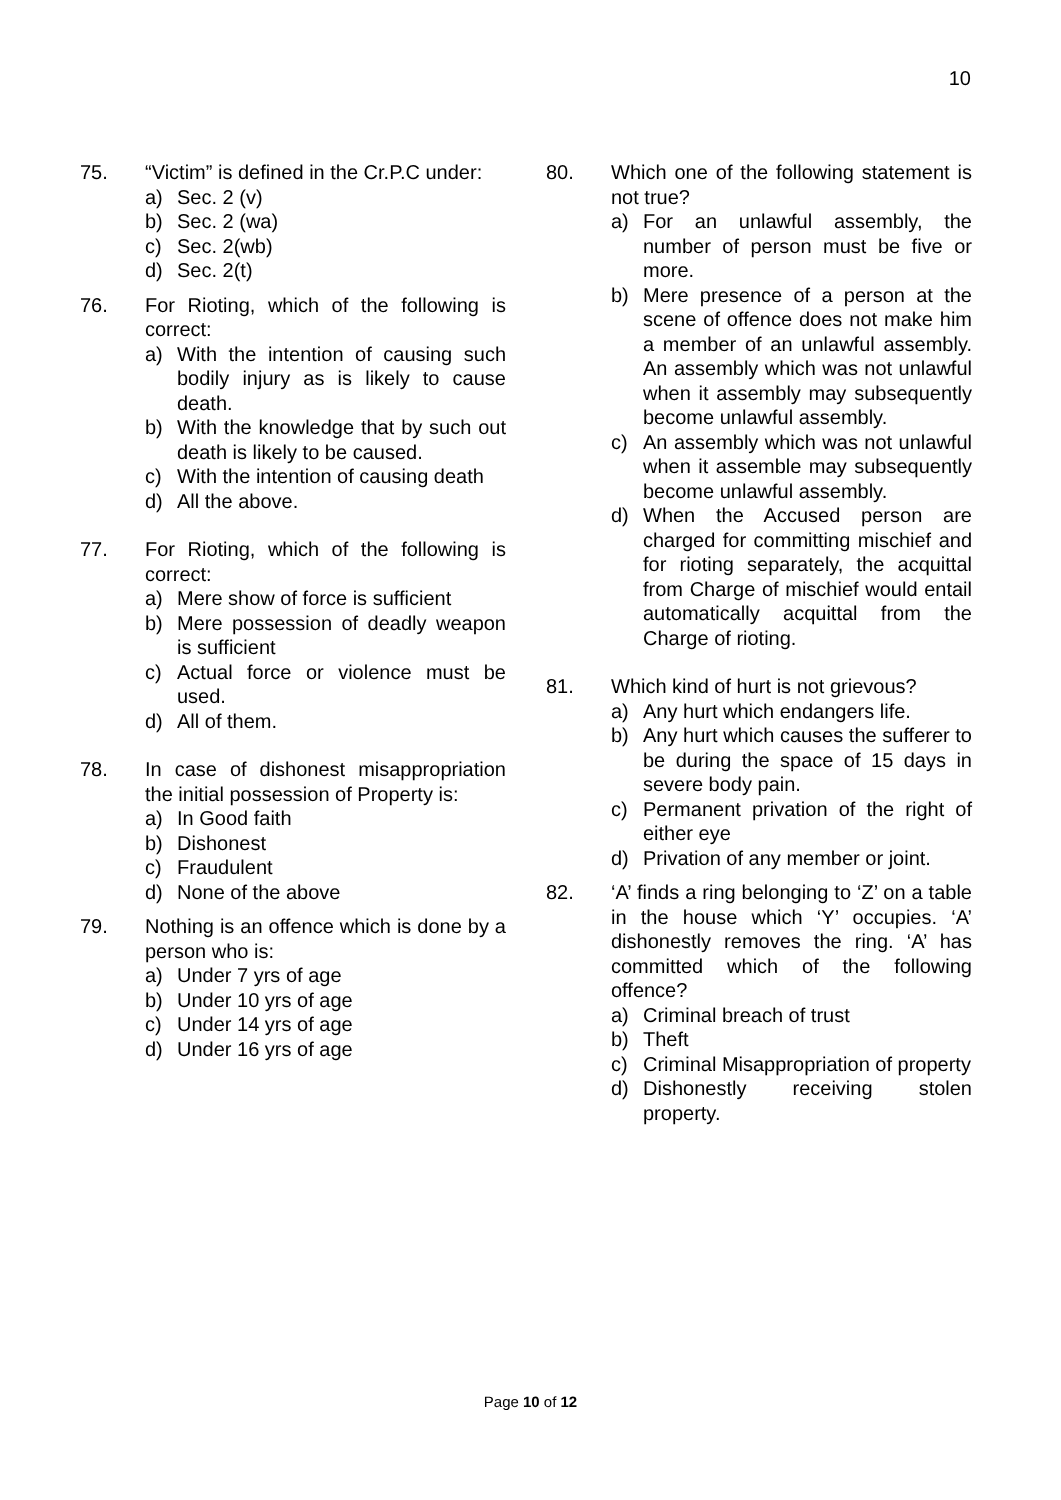10
75. “Victim” is defined in the Cr.P.C under:
a) Sec. 2 (v)
b) Sec. 2 (wa)
c) Sec. 2(wb)
d) Sec. 2(t)
76. For Rioting, which of the following is correct:
a) With the intention of causing such bodily injury as is likely to cause death.
b) With the knowledge that by such out death is likely to be caused.
c) With the intention of causing death
d) All the above.
77. For Rioting, which of the following is correct:
a) Mere show of force is sufficient
b) Mere possession of deadly weapon is sufficient
c) Actual force or violence must be used.
d) All of them.
78. In case of dishonest misappropriation the initial possession of Property is:
a) In Good faith
b) Dishonest
c) Fraudulent
d) None of the above
79. Nothing is an offence which is done by a person who is:
a) Under 7 yrs of age
b) Under 10 yrs of age
c) Under 14 yrs of age
d) Under 16 yrs of age
80. Which one of the following statement is not true?
a) For an unlawful assembly, the number of person must be five or more.
b) Mere presence of a person at the scene of offence does not make him a member of an unlawful assembly. An assembly which was not unlawful when it assembly may subsequently become unlawful assembly.
c) An assembly which was not unlawful when it assemble may subsequently become unlawful assembly.
d) When the Accused person are charged for committing mischief and for rioting separately, the acquittal from Charge of mischief would entail automatically acquittal from the Charge of rioting.
81. Which kind of hurt is not grievous?
a) Any hurt which endangers life.
b) Any hurt which causes the sufferer to be during the space of 15 days in severe body pain.
c) Permanent privation of the right of either eye
d) Privation of any member or joint.
82. ‘A’ finds a ring belonging to ‘Z’ on a table in the house which ‘Y’ occupies. ‘A’ dishonestly removes the ring. ‘A’ has committed which of the following offence?
a) Criminal breach of trust
b) Theft
c) Criminal Misappropriation of property
d) Dishonestly receiving stolen property.
Page 10 of 12